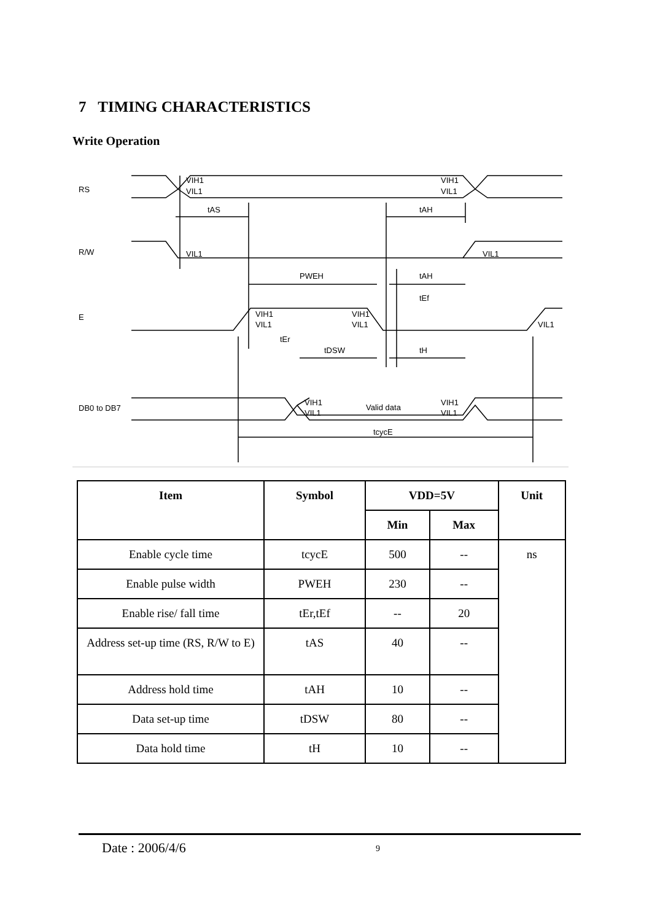7 TIMING CHARACTERISTICS
Write Operation
RS
R/W
E
DB0 to DB7
tAS
tAH
PWEH
tAH
tEf
tEr
tDSW
tH
Valid data
tcycE
VIH1
VIL1
VIH1
VIL1
VIL1
VIL1
VIH1
VIL1
VIH1
VIL1
VIL1
VIH1
VIL1
VIH1
VIL1
| Item | Symbol | VDD=5V | | Unit |
| --- | --- | --- | --- | --- |
| | | Min | Max | |
| Enable cycle time | tcycE | 500 | -- | ns |
| Enable pulse width | PWEH | 230 | -- | |
| Enable rise/ fall time | tEr,tEf | -- | 20 | |
| Address set-up time (RS, R/W to E) | tAS | 40 | -- | |
| Address hold time | tAH | 10 | -- | |
| Data set-up time | tDSW | 80 | -- | |
| Data hold time | tH | 10 | -- | |
Date : 2006/4/6 9